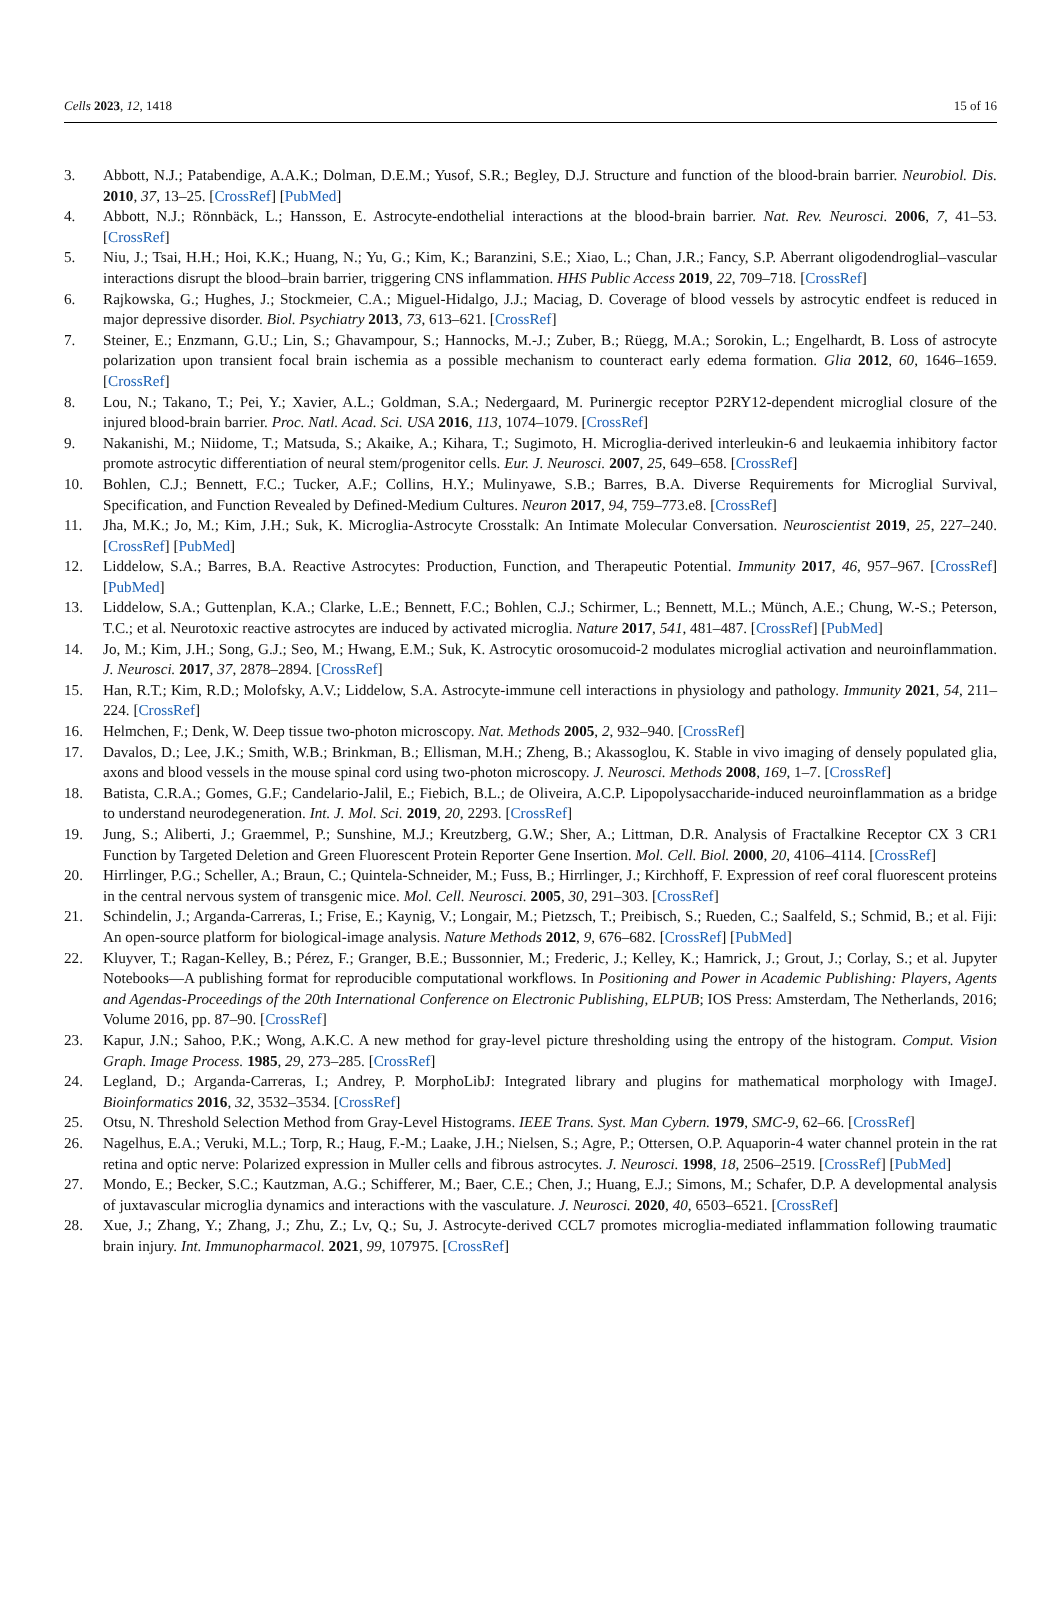Cells 2023, 12, 1418 15 of 16
3. Abbott, N.J.; Patabendige, A.A.K.; Dolman, D.E.M.; Yusof, S.R.; Begley, D.J. Structure and function of the blood-brain barrier. Neurobiol. Dis. 2010, 37, 13–25. [CrossRef] [PubMed]
4. Abbott, N.J.; Rönnbäck, L.; Hansson, E. Astrocyte-endothelial interactions at the blood-brain barrier. Nat. Rev. Neurosci. 2006, 7, 41–53. [CrossRef]
5. Niu, J.; Tsai, H.H.; Hoi, K.K.; Huang, N.; Yu, G.; Kim, K.; Baranzini, S.E.; Xiao, L.; Chan, J.R.; Fancy, S.P. Aberrant oligodendroglial–vascular interactions disrupt the blood–brain barrier, triggering CNS inflammation. HHS Public Access 2019, 22, 709–718. [CrossRef]
6. Rajkowska, G.; Hughes, J.; Stockmeier, C.A.; Miguel-Hidalgo, J.J.; Maciag, D. Coverage of blood vessels by astrocytic endfeet is reduced in major depressive disorder. Biol. Psychiatry 2013, 73, 613–621. [CrossRef]
7. Steiner, E.; Enzmann, G.U.; Lin, S.; Ghavampour, S.; Hannocks, M.-J.; Zuber, B.; Rüegg, M.A.; Sorokin, L.; Engelhardt, B. Loss of astrocyte polarization upon transient focal brain ischemia as a possible mechanism to counteract early edema formation. Glia 2012, 60, 1646–1659. [CrossRef]
8. Lou, N.; Takano, T.; Pei, Y.; Xavier, A.L.; Goldman, S.A.; Nedergaard, M. Purinergic receptor P2RY12-dependent microglial closure of the injured blood-brain barrier. Proc. Natl. Acad. Sci. USA 2016, 113, 1074–1079. [CrossRef]
9. Nakanishi, M.; Niidome, T.; Matsuda, S.; Akaike, A.; Kihara, T.; Sugimoto, H. Microglia-derived interleukin-6 and leukaemia inhibitory factor promote astrocytic differentiation of neural stem/progenitor cells. Eur. J. Neurosci. 2007, 25, 649–658. [CrossRef]
10. Bohlen, C.J.; Bennett, F.C.; Tucker, A.F.; Collins, H.Y.; Mulinyawe, S.B.; Barres, B.A. Diverse Requirements for Microglial Survival, Specification, and Function Revealed by Defined-Medium Cultures. Neuron 2017, 94, 759–773.e8. [CrossRef]
11. Jha, M.K.; Jo, M.; Kim, J.H.; Suk, K. Microglia-Astrocyte Crosstalk: An Intimate Molecular Conversation. Neuroscientist 2019, 25, 227–240. [CrossRef] [PubMed]
12. Liddelow, S.A.; Barres, B.A. Reactive Astrocytes: Production, Function, and Therapeutic Potential. Immunity 2017, 46, 957–967. [CrossRef] [PubMed]
13. Liddelow, S.A.; Guttenplan, K.A.; Clarke, L.E.; Bennett, F.C.; Bohlen, C.J.; Schirmer, L.; Bennett, M.L.; Münch, A.E.; Chung, W.-S.; Peterson, T.C.; et al. Neurotoxic reactive astrocytes are induced by activated microglia. Nature 2017, 541, 481–487. [CrossRef] [PubMed]
14. Jo, M.; Kim, J.H.; Song, G.J.; Seo, M.; Hwang, E.M.; Suk, K. Astrocytic orosomucoid-2 modulates microglial activation and neuroinflammation. J. Neurosci. 2017, 37, 2878–2894. [CrossRef]
15. Han, R.T.; Kim, R.D.; Molofsky, A.V.; Liddelow, S.A. Astrocyte-immune cell interactions in physiology and pathology. Immunity 2021, 54, 211–224. [CrossRef]
16. Helmchen, F.; Denk, W. Deep tissue two-photon microscopy. Nat. Methods 2005, 2, 932–940. [CrossRef]
17. Davalos, D.; Lee, J.K.; Smith, W.B.; Brinkman, B.; Ellisman, M.H.; Zheng, B.; Akassoglou, K. Stable in vivo imaging of densely populated glia, axons and blood vessels in the mouse spinal cord using two-photon microscopy. J. Neurosci. Methods 2008, 169, 1–7. [CrossRef]
18. Batista, C.R.A.; Gomes, G.F.; Candelario-Jalil, E.; Fiebich, B.L.; de Oliveira, A.C.P. Lipopolysaccharide-induced neuroinflammation as a bridge to understand neurodegeneration. Int. J. Mol. Sci. 2019, 20, 2293. [CrossRef]
19. Jung, S.; Aliberti, J.; Graemmel, P.; Sunshine, M.J.; Kreutzberg, G.W.; Sher, A.; Littman, D.R. Analysis of Fractalkine Receptor CX 3 CR1 Function by Targeted Deletion and Green Fluorescent Protein Reporter Gene Insertion. Mol. Cell. Biol. 2000, 20, 4106–4114. [CrossRef]
20. Hirrlinger, P.G.; Scheller, A.; Braun, C.; Quintela-Schneider, M.; Fuss, B.; Hirrlinger, J.; Kirchhoff, F. Expression of reef coral fluorescent proteins in the central nervous system of transgenic mice. Mol. Cell. Neurosci. 2005, 30, 291–303. [CrossRef]
21. Schindelin, J.; Arganda-Carreras, I.; Frise, E.; Kaynig, V.; Longair, M.; Pietzsch, T.; Preibisch, S.; Rueden, C.; Saalfeld, S.; Schmid, B.; et al. Fiji: An open-source platform for biological-image analysis. Nature Methods 2012, 9, 676–682. [CrossRef] [PubMed]
22. Kluyver, T.; Ragan-Kelley, B.; Pérez, F.; Granger, B.E.; Bussonnier, M.; Frederic, J.; Kelley, K.; Hamrick, J.; Grout, J.; Corlay, S.; et al. Jupyter Notebooks—A publishing format for reproducible computational workflows. In Positioning and Power in Academic Publishing: Players, Agents and Agendas-Proceedings of the 20th International Conference on Electronic Publishing, ELPUB; IOS Press: Amsterdam, The Netherlands, 2016; Volume 2016, pp. 87–90. [CrossRef]
23. Kapur, J.N.; Sahoo, P.K.; Wong, A.K.C. A new method for gray-level picture thresholding using the entropy of the histogram. Comput. Vision Graph. Image Process. 1985, 29, 273–285. [CrossRef]
24. Legland, D.; Arganda-Carreras, I.; Andrey, P. MorphoLibJ: Integrated library and plugins for mathematical morphology with ImageJ. Bioinformatics 2016, 32, 3532–3534. [CrossRef]
25. Otsu, N. Threshold Selection Method from Gray-Level Histograms. IEEE Trans. Syst. Man Cybern. 1979, SMC-9, 62–66. [CrossRef]
26. Nagelhus, E.A.; Veruki, M.L.; Torp, R.; Haug, F.-M.; Laake, J.H.; Nielsen, S.; Agre, P.; Ottersen, O.P. Aquaporin-4 water channel protein in the rat retina and optic nerve: Polarized expression in Muller cells and fibrous astrocytes. J. Neurosci. 1998, 18, 2506–2519. [CrossRef] [PubMed]
27. Mondo, E.; Becker, S.C.; Kautzman, A.G.; Schifferer, M.; Baer, C.E.; Chen, J.; Huang, E.J.; Simons, M.; Schafer, D.P. A developmental analysis of juxtavascular microglia dynamics and interactions with the vasculature. J. Neurosci. 2020, 40, 6503–6521. [CrossRef]
28. Xue, J.; Zhang, Y.; Zhang, J.; Zhu, Z.; Lv, Q.; Su, J. Astrocyte-derived CCL7 promotes microglia-mediated inflammation following traumatic brain injury. Int. Immunopharmacol. 2021, 99, 107975. [CrossRef]